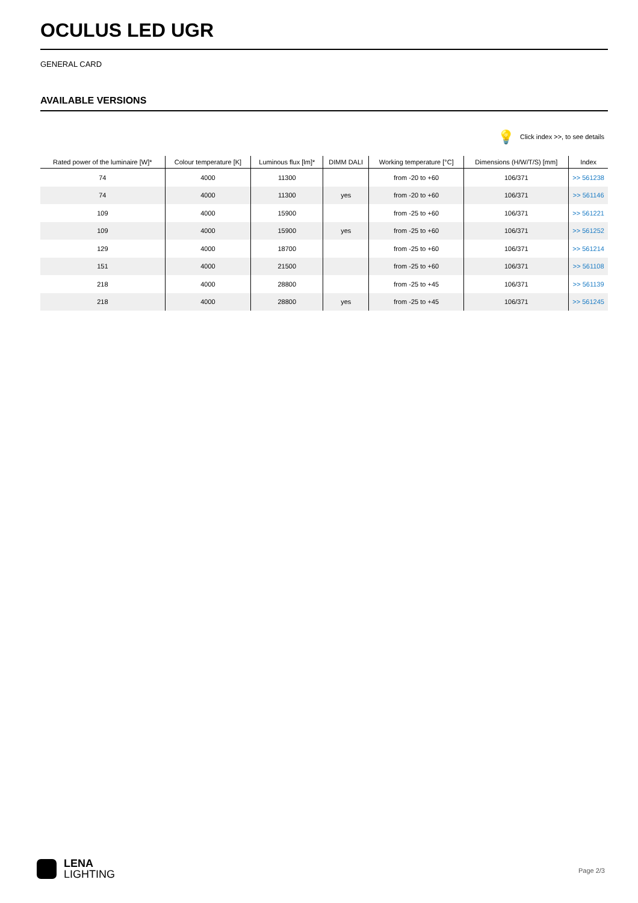OCULUS LED UGR
GENERAL CARD
AVAILABLE VERSIONS
💡 Click index >>, to see details
| Rated power of the luminaire [W]* | Colour temperature [K] | Luminous flux [lm]* | DIMM DALI | Working temperature [°C] | Dimensions (H/W/T/S) [mm] | Index |
| --- | --- | --- | --- | --- | --- | --- |
| 74 | 4000 | 11300 | | from -20 to +60 | 106/371 | >> 561238 |
| 74 | 4000 | 11300 | yes | from -20 to +60 | 106/371 | >> 561146 |
| 109 | 4000 | 15900 | | from -25 to +60 | 106/371 | >> 561221 |
| 109 | 4000 | 15900 | yes | from -25 to +60 | 106/371 | >> 561252 |
| 129 | 4000 | 18700 | | from -25 to +60 | 106/371 | >> 561214 |
| 151 | 4000 | 21500 | | from -25 to +60 | 106/371 | >> 561108 |
| 218 | 4000 | 28800 | | from -25 to +45 | 106/371 | >> 561139 |
| 218 | 4000 | 28800 | yes | from -25 to +45 | 106/371 | >> 561245 |
LENA
LIGHTING
Page 2/3